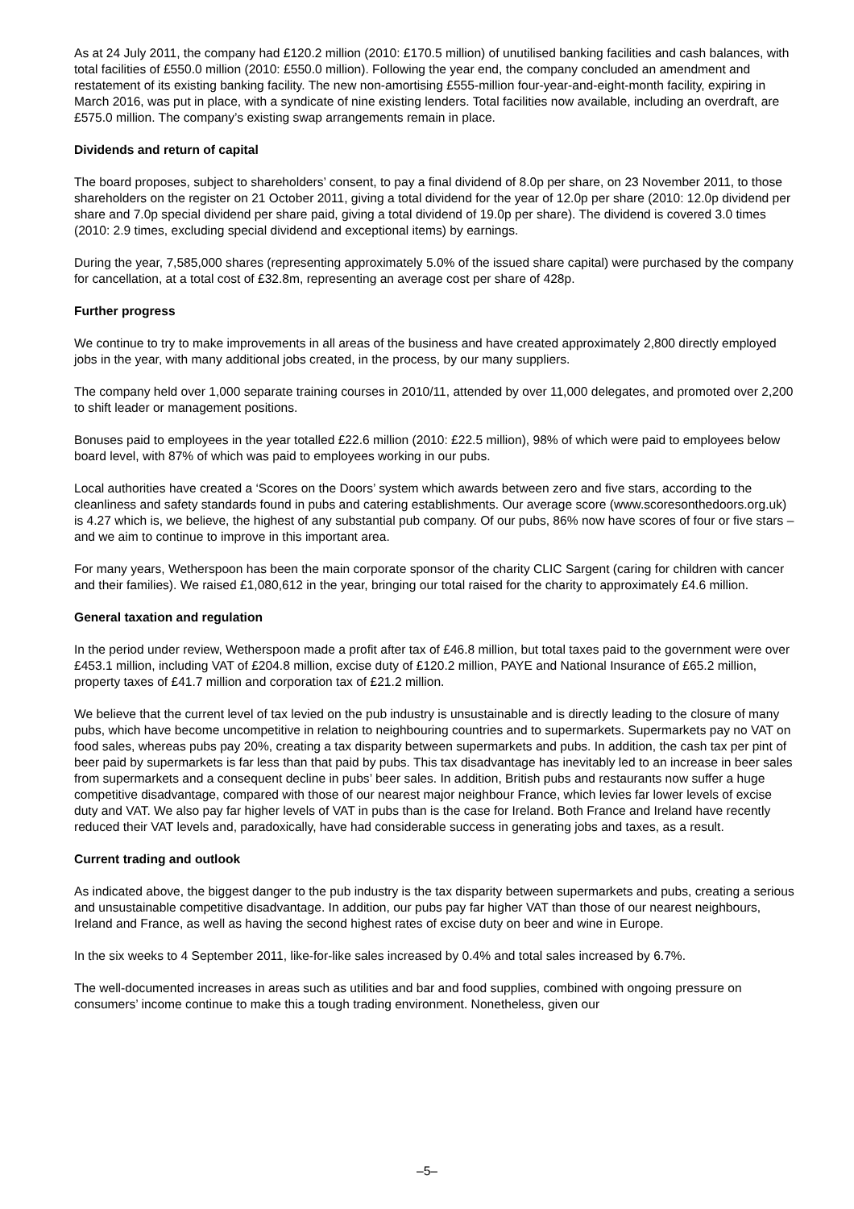As at 24 July 2011, the company had £120.2 million (2010: £170.5 million) of unutilised banking facilities and cash balances, with total facilities of £550.0 million (2010: £550.0 million). Following the year end, the company concluded an amendment and restatement of its existing banking facility. The new non-amortising £555-million four-year-and-eight-month facility, expiring in March 2016, was put in place, with a syndicate of nine existing lenders. Total facilities now available, including an overdraft, are £575.0 million. The company’s existing swap arrangements remain in place.
Dividends and return of capital
The board proposes, subject to shareholders’ consent, to pay a final dividend of 8.0p per share, on 23 November 2011, to those shareholders on the register on 21 October 2011, giving a total dividend for the year of 12.0p per share (2010: 12.0p dividend per share and 7.0p special dividend per share paid, giving a total dividend of 19.0p per share). The dividend is covered 3.0 times (2010: 2.9 times, excluding special dividend and exceptional items) by earnings.
During the year, 7,585,000 shares (representing approximately 5.0% of the issued share capital) were purchased by the company for cancellation, at a total cost of £32.8m, representing an average cost per share of 428p.
Further progress
We continue to try to make improvements in all areas of the business and have created approximately 2,800 directly employed jobs in the year, with many additional jobs created, in the process, by our many suppliers.
The company held over 1,000 separate training courses in 2010/11, attended by over 11,000 delegates, and promoted over 2,200 to shift leader or management positions.
Bonuses paid to employees in the year totalled £22.6 million (2010: £22.5 million), 98% of which were paid to employees below board level, with 87% of which was paid to employees working in our pubs.
Local authorities have created a ‘Scores on the Doors’ system which awards between zero and five stars, according to the cleanliness and safety standards found in pubs and catering establishments. Our average score (www.scoresonthedoors.org.uk) is 4.27 which is, we believe, the highest of any substantial pub company. Of our pubs, 86% now have scores of four or five stars – and we aim to continue to improve in this important area.
For many years, Wetherspoon has been the main corporate sponsor of the charity CLIC Sargent (caring for children with cancer and their families). We raised £1,080,612 in the year, bringing our total raised for the charity to approximately £4.6 million.
General taxation and regulation
In the period under review, Wetherspoon made a profit after tax of £46.8 million, but total taxes paid to the government were over £453.1 million, including VAT of £204.8 million, excise duty of £120.2 million, PAYE and National Insurance of £65.2 million, property taxes of £41.7 million and corporation tax of £21.2 million.
We believe that the current level of tax levied on the pub industry is unsustainable and is directly leading to the closure of many pubs, which have become uncompetitive in relation to neighbouring countries and to supermarkets. Supermarkets pay no VAT on food sales, whereas pubs pay 20%, creating a tax disparity between supermarkets and pubs. In addition, the cash tax per pint of beer paid by supermarkets is far less than that paid by pubs. This tax disadvantage has inevitably led to an increase in beer sales from supermarkets and a consequent decline in pubs’ beer sales. In addition, British pubs and restaurants now suffer a huge competitive disadvantage, compared with those of our nearest major neighbour France, which levies far lower levels of excise duty and VAT. We also pay far higher levels of VAT in pubs than is the case for Ireland. Both France and Ireland have recently reduced their VAT levels and, paradoxically, have had considerable success in generating jobs and taxes, as a result.
Current trading and outlook
As indicated above, the biggest danger to the pub industry is the tax disparity between supermarkets and pubs, creating a serious and unsustainable competitive disadvantage. In addition, our pubs pay far higher VAT than those of our nearest neighbours, Ireland and France, as well as having the second highest rates of excise duty on beer and wine in Europe.
In the six weeks to 4 September 2011, like-for-like sales increased by 0.4% and total sales increased by 6.7%.
The well-documented increases in areas such as utilities and bar and food supplies, combined with ongoing pressure on consumers’ income continue to make this a tough trading environment. Nonetheless, given our
–5–